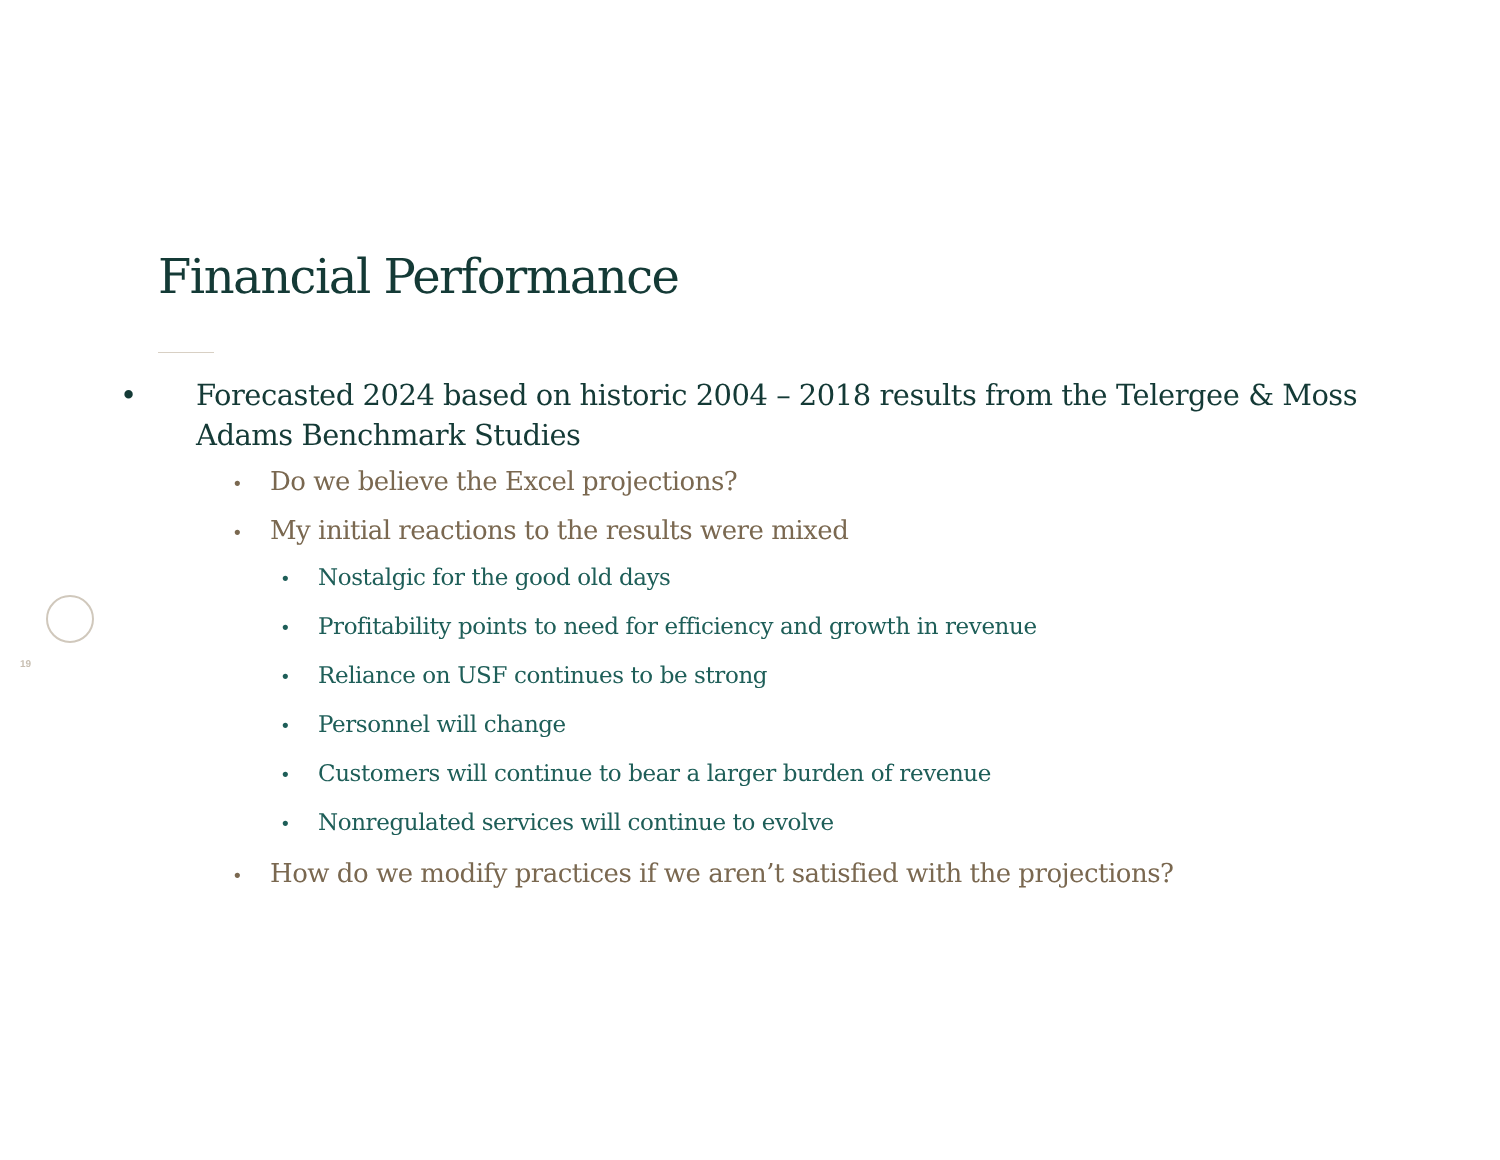19
Financial Performance
• Forecasted 2024 based on historic 2004 – 2018 results from the Telergee & Moss Adams Benchmark Studies
• Do we believe the Excel projections?
• My initial reactions to the results were mixed
• Nostalgic for the good old days
• Profitability points to need for efficiency and growth in revenue
• Reliance on USF continues to be strong
• Personnel will change
• Customers will continue to bear a larger burden of revenue
• Nonregulated services will continue to evolve
• How do we modify practices if we aren’t satisfied with the projections?